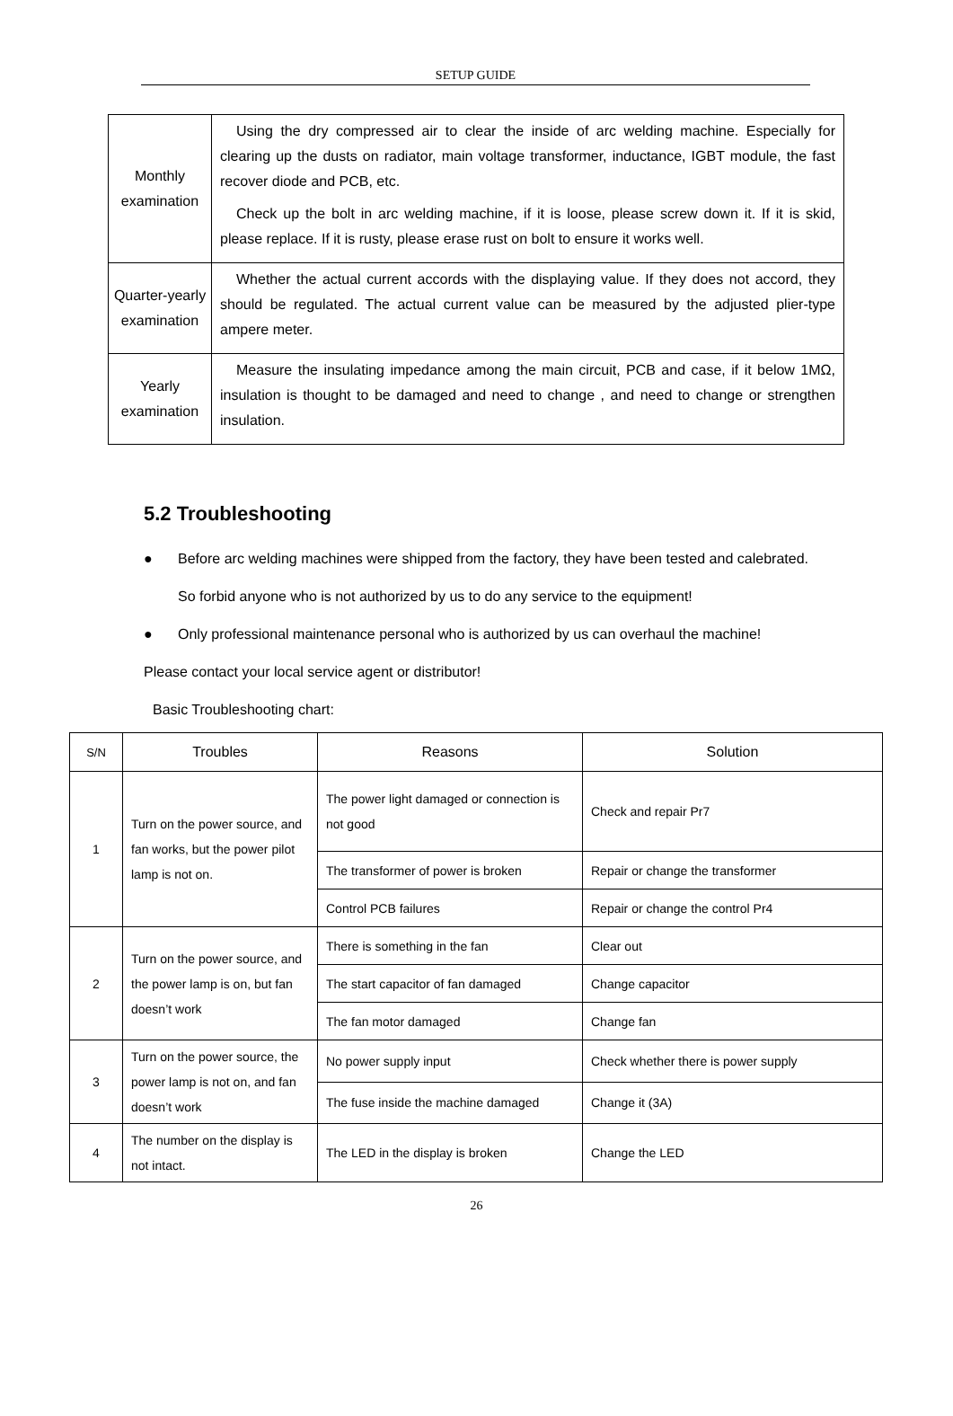SETUP GUIDE
| Monthly examination | Using the dry compressed air to clear the inside of arc welding machine. Especially for clearing up the dusts on radiator, main voltage transformer, inductance, IGBT module, the fast recover diode and PCB, etc. Check up the bolt in arc welding machine, if it is loose, please screw down it. If it is skid, please replace. If it is rusty, please erase rust on bolt to ensure it works well. |
| Quarter-yearly examination | Whether the actual current accords with the displaying value. If they does not accord, they should be regulated. The actual current value can be measured by the adjusted plier-type ampere meter. |
| Yearly examination | Measure the insulating impedance among the main circuit, PCB and case, if it below 1MΩ, insulation is thought to be damaged and need to change , and need to change or strengthen insulation. |
5.2 Troubleshooting
● Before arc welding machines were shipped from the factory, they have been tested and calebrated. So forbid anyone who is not authorized by us to do any service to the equipment!
● Only professional maintenance personal who is authorized by us can overhaul the machine!
Please contact your local service agent or distributor!
Basic Troubleshooting chart:
| S/N | Troubles | Reasons | Solution |
| --- | --- | --- | --- |
| 1 | Turn on the power source, and fan works, but the power pilot lamp is not on. | The power light damaged or connection is not good | Check and repair Pr7 |
| | | The transformer of power is broken | Repair or change the transformer |
| | | Control PCB failures | Repair or change the control Pr4 |
| 2 | Turn on the power source, and the power lamp is on, but fan doesn’t work | There is something in the fan | Clear out |
| | | The start capacitor of fan damaged | Change capacitor |
| | | The fan motor damaged | Change fan |
| 3 | Turn on the power source, the power lamp is not on, and fan doesn’t work | No power supply input | Check whether there is power supply |
| | | The fuse inside the machine damaged | Change it (3A) |
| 4 | The number on the display is not intact. | The LED in the display is broken | Change the LED |
26